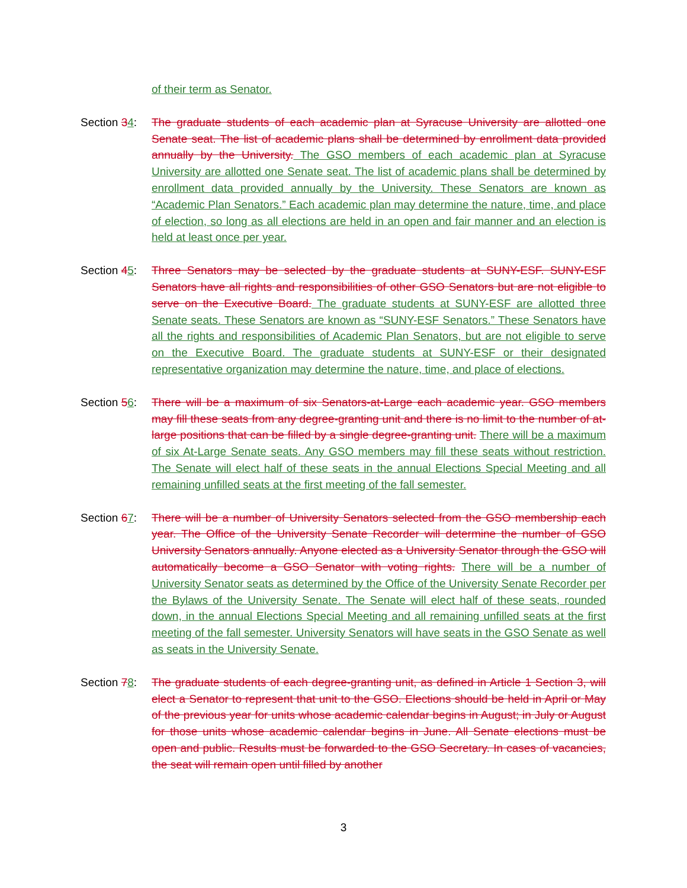of their term as Senator.
Section 34:
The graduate students of each academic plan at Syracuse University are allotted one Senate seat. The list of academic plans shall be determined by enrollment data provided annually by the University. The GSO members of each academic plan at Syracuse University are allotted one Senate seat. The list of academic plans shall be determined by enrollment data provided annually by the University. These Senators are known as “Academic Plan Senators.” Each academic plan may determine the nature, time, and place of election, so long as all elections are held in an open and fair manner and an election is held at least once per year.
Section 45:
Three Senators may be selected by the graduate students at SUNY-ESF. SUNY-ESF Senators have all rights and responsibilities of other GSO Senators but are not eligible to serve on the Executive Board. The graduate students at SUNY-ESF are allotted three Senate seats. These Senators are known as “SUNY-ESF Senators.” These Senators have all the rights and responsibilities of Academic Plan Senators, but are not eligible to serve on the Executive Board. The graduate students at SUNY-ESF or their designated representative organization may determine the nature, time, and place of elections.
Section 56:
There will be a maximum of six Senators-at-Large each academic year. GSO members may fill these seats from any degree-granting unit and there is no limit to the number of at-large positions that can be filled by a single degree-granting unit. There will be a maximum of six At-Large Senate seats. Any GSO members may fill these seats without restriction. The Senate will elect half of these seats in the annual Elections Special Meeting and all remaining unfilled seats at the first meeting of the fall semester.
Section 67:
There will be a number of University Senators selected from the GSO membership each year. The Office of the University Senate Recorder will determine the number of GSO University Senators annually. Anyone elected as a University Senator through the GSO will automatically become a GSO Senator with voting rights. There will be a number of University Senator seats as determined by the Office of the University Senate Recorder per the Bylaws of the University Senate. The Senate will elect half of these seats, rounded down, in the annual Elections Special Meeting and all remaining unfilled seats at the first meeting of the fall semester. University Senators will have seats in the GSO Senate as well as seats in the University Senate.
Section 78:
The graduate students of each degree-granting unit, as defined in Article 1 Section 3, will elect a Senator to represent that unit to the GSO. Elections should be held in April or May of the previous year for units whose academic calendar begins in August; in July or August for those units whose academic calendar begins in June. All Senate elections must be open and public. Results must be forwarded to the GSO Secretary. In cases of vacancies, the seat will remain open until filled by another
3